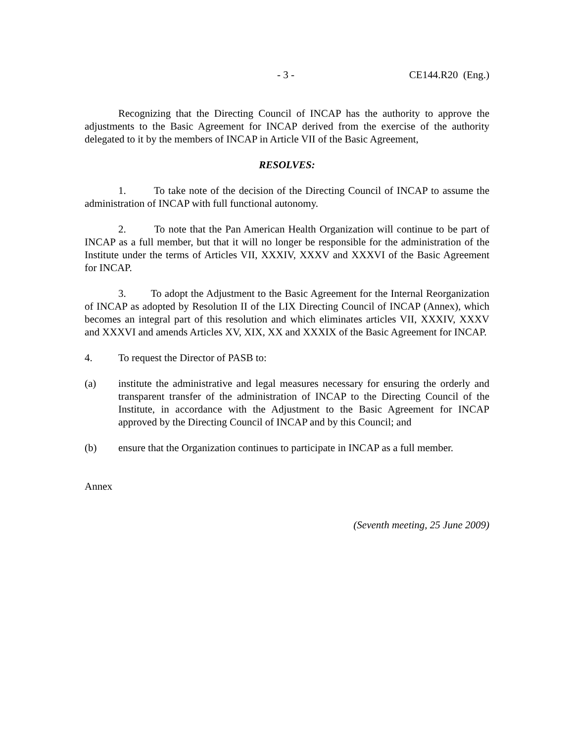- 3 - CE144.R20 (Eng.)
Recognizing that the Directing Council of INCAP has the authority to approve the adjustments to the Basic Agreement for INCAP derived from the exercise of the authority delegated to it by the members of INCAP in Article VII of the Basic Agreement,
RESOLVES:
1. To take note of the decision of the Directing Council of INCAP to assume the administration of INCAP with full functional autonomy.
2. To note that the Pan American Health Organization will continue to be part of INCAP as a full member, but that it will no longer be responsible for the administration of the Institute under the terms of Articles VII, XXXIV, XXXV and XXXVI of the Basic Agreement for INCAP.
3. To adopt the Adjustment to the Basic Agreement for the Internal Reorganization of INCAP as adopted by Resolution II of the LIX Directing Council of INCAP (Annex), which becomes an integral part of this resolution and which eliminates articles VII, XXXIV, XXXV and XXXVI and amends Articles XV, XIX, XX and XXXIX of the Basic Agreement for INCAP.
4. To request the Director of PASB to:
(a) institute the administrative and legal measures necessary for ensuring the orderly and transparent transfer of the administration of INCAP to the Directing Council of the Institute, in accordance with the Adjustment to the Basic Agreement for INCAP approved by the Directing Council of INCAP and by this Council; and
(b) ensure that the Organization continues to participate in INCAP as a full member.
Annex
(Seventh meeting, 25 June 2009)